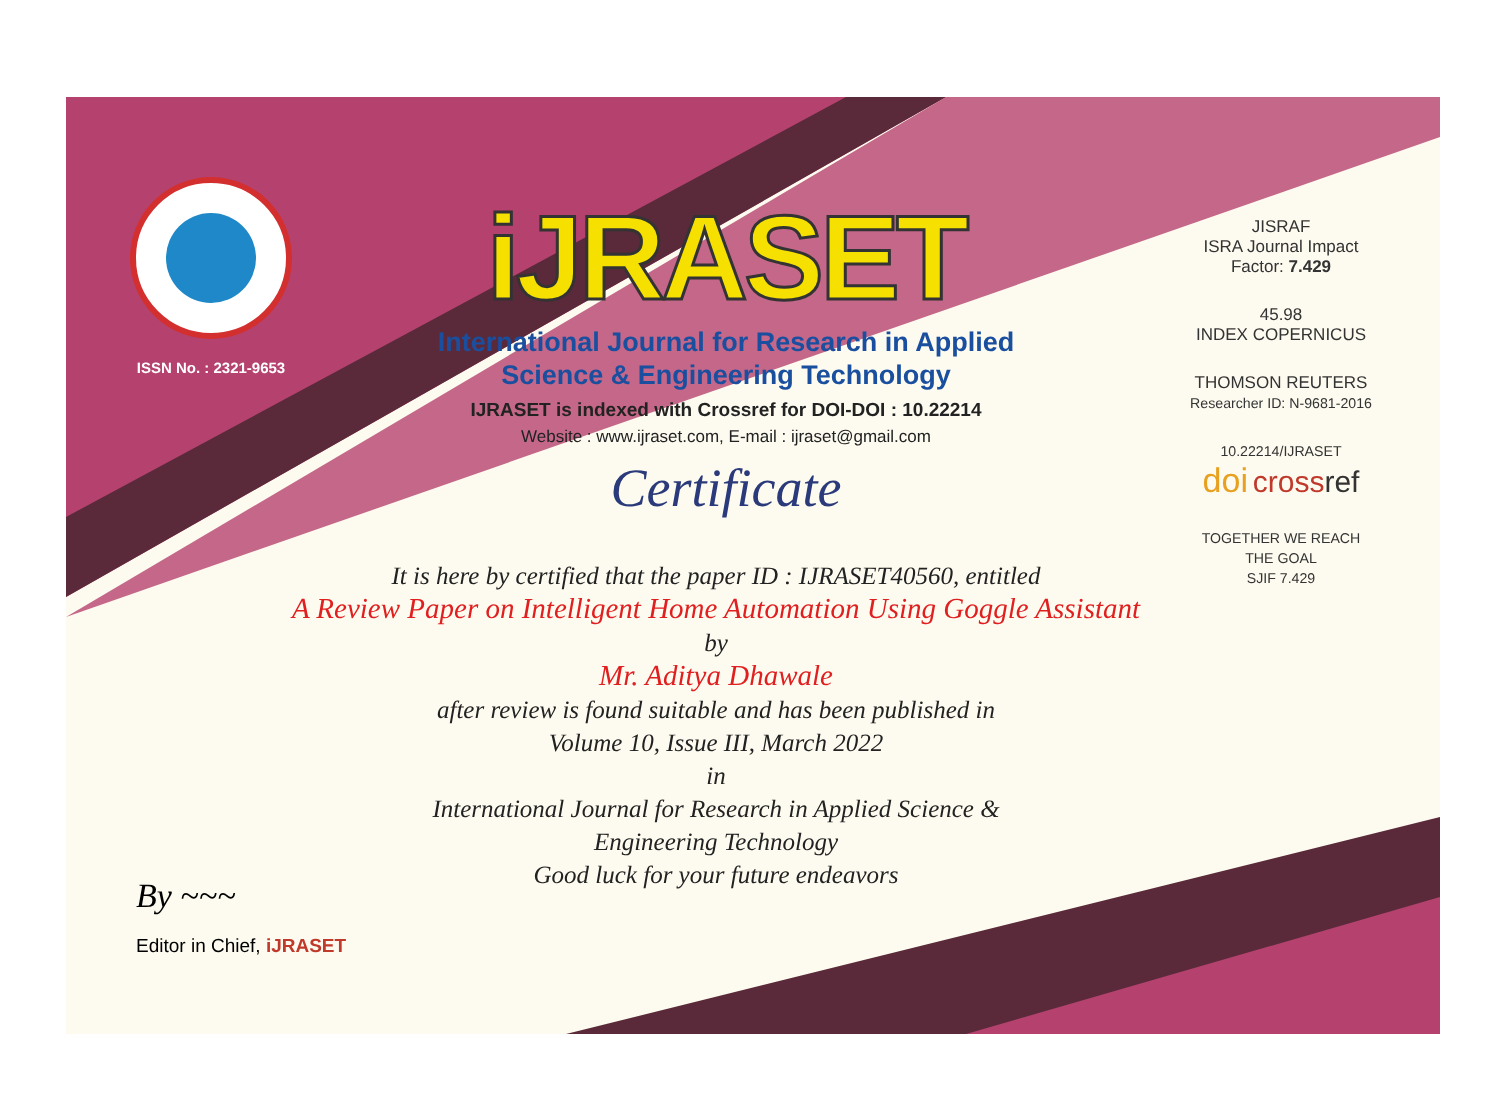ISSN No. : 2321-9653
iJRASET
International Journal for Research in Applied
Science & Engineering Technology
IJRASET is indexed with Crossref for DOI-DOI : 10.22214
Website : www.ijraset.com, E-mail : ijraset@gmail.com
Certificate
It is here by certified that the paper ID : IJRASET40560, entitled
A Review Paper on Intelligent Home Automation Using Goggle Assistant
by
Mr. Aditya Dhawale
after review is found suitable and has been published in
Volume 10, Issue III, March 2022
in
International Journal for Research in Applied Science &
Engineering Technology
Good luck for your future endeavors
JISRAF
ISRA Journal Impact
Factor: 7.429
45.98
INDEX COPERNICUS
THOMSON REUTERS
Researcher ID: N-9681-2016
10.22214/IJRASET
doi cross ref
TOGETHER WE REACH THE GOAL
SJIF 7.429
By ~~~
Editor in Chief, iJRASET